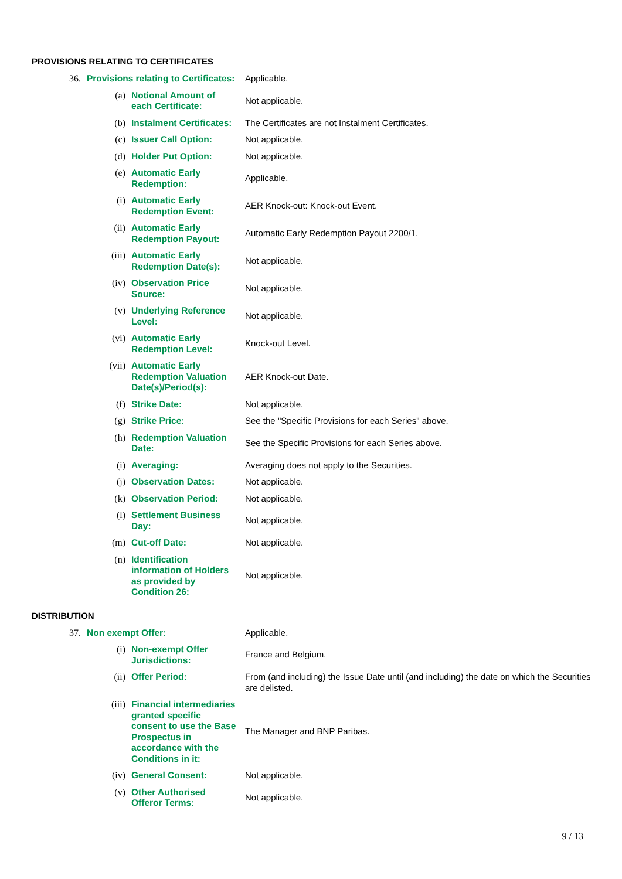PROVISIONS RELATING TO CERTIFICATES
| | 36. | Provisions relating to Certificates: | | | Applicable. |
| | | | (a) | Notional Amount of each Certificate: | Not applicable. |
| | | | (b) | Instalment Certificates: | The Certificates are not Instalment Certificates. |
| | | | (c) | Issuer Call Option: | Not applicable. |
| | | | (d) | Holder Put Option: | Not applicable. |
| | | | (e) | Automatic Early Redemption: | Applicable. |
| (i) | | | | Automatic Early Redemption Event: | AER Knock-out: Knock-out Event. |
| (ii) | | | | Automatic Early Redemption Payout: | Automatic Early Redemption Payout 2200/1. |
| (iii) | | | | Automatic Early Redemption Date(s): | Not applicable. |
| (iv) | | | | Observation Price Source: | Not applicable. |
| (v) | | | | Underlying Reference Level: | Not applicable. |
| (vi) | | | | Automatic Early Redemption Level: | Knock-out Level. |
| (vii) | | | | Automatic Early Redemption Valuation Date(s)/Period(s): | AER Knock-out Date. |
| | | | (f) | Strike Date: | Not applicable. |
| | | | (g) | Strike Price: | See the "Specific Provisions for each Series" above. |
| | | | (h) | Redemption Valuation Date: | See the Specific Provisions for each Series above. |
| | | | (i) | Averaging: | Averaging does not apply to the Securities. |
| | | | (j) | Observation Dates: | Not applicable. |
| | | | (k) | Observation Period: | Not applicable. |
| | | | (l) | Settlement Business Day: | Not applicable. |
| | | | (m) | Cut-off Date: | Not applicable. |
| | | | (n) | Identification information of Holders as provided by Condition 26: | Not applicable. |
DISTRIBUTION
| | 37. | Non exempt Offer: | | | Applicable. |
| | | | (i) | Non-exempt Offer Jurisdictions: | France and Belgium. |
| | | | (ii) | Offer Period: | From (and including) the Issue Date until (and including) the date on which the Securities are delisted. |
| | | | (iii) | Financial intermediaries granted specific consent to use the Base Prospectus in accordance with the Conditions in it: | The Manager and BNP Paribas. |
| | | | (iv) | General Consent: | Not applicable. |
| | | | (v) | Other Authorised Offeror Terms: | Not applicable. |
9 / 13